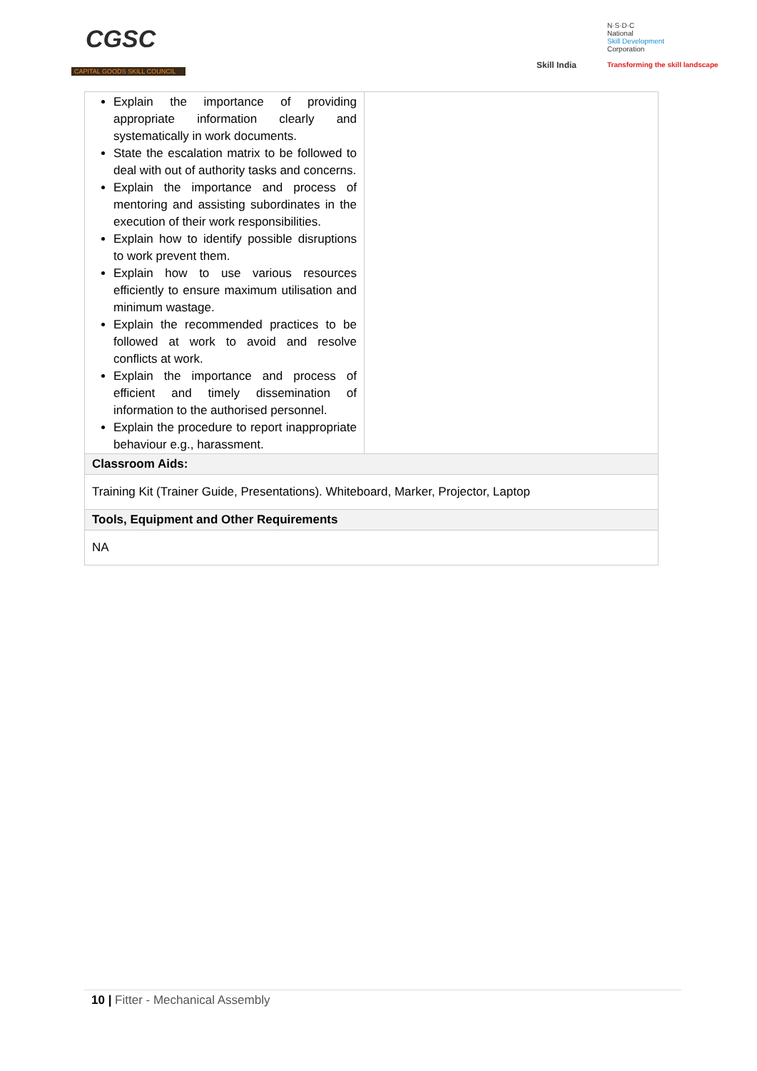CGSC
CAPITAL GOODS SKILL COUNCIL
Skill India
N·S·D·C
National
Skill Development
Corporation
Transforming the skill landscape
| Explain the importance of providing appropriate information clearly and systematically in work documents. State the escalation matrix to be followed to deal with out of authority tasks and concerns. Explain the importance and process of mentoring and assisting subordinates in the execution of their work responsibilities. Explain how to identify possible disruptions to work prevent them. Explain how to use various resources efficiently to ensure maximum utilisation and minimum wastage. Explain the recommended practices to be followed at work to avoid and resolve conflicts at work. Explain the importance and process of efficient and timely dissemination of information to the authorised personnel. Explain the procedure to report inappropriate behaviour e.g., harassment. | |
| Classroom Aids: | |
| Training Kit (Trainer Guide, Presentations). Whiteboard, Marker, Projector, Laptop | |
| Tools, Equipment and Other Requirements | |
| NA | |
10 | Fitter - Mechanical Assembly